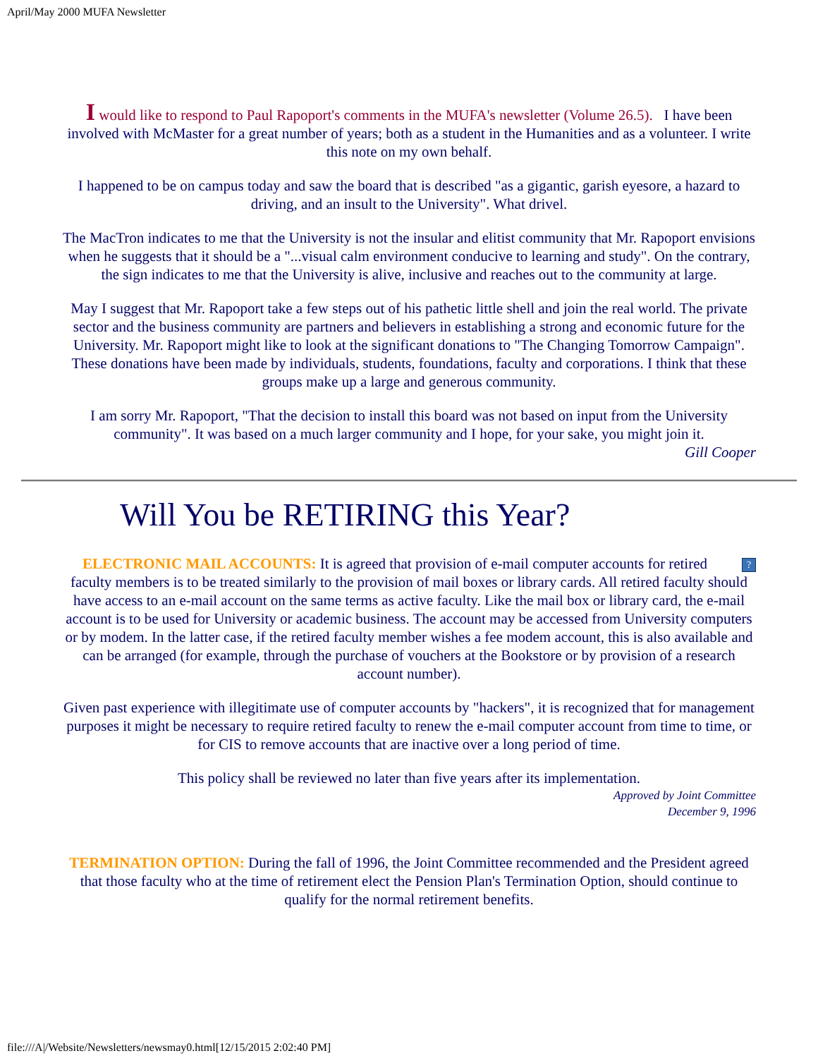April/May 2000 MUFA Newsletter
I would like to respond to Paul Rapoport's comments in the MUFA's newsletter (Volume 26.5). I have been involved with McMaster for a great number of years; both as a student in the Humanities and as a volunteer. I write this note on my own behalf.
I happened to be on campus today and saw the board that is described "as a gigantic, garish eyesore, a hazard to driving, and an insult to the University". What drivel.
The MacTron indicates to me that the University is not the insular and elitist community that Mr. Rapoport envisions when he suggests that it should be a "...visual calm environment conducive to learning and study". On the contrary, the sign indicates to me that the University is alive, inclusive and reaches out to the community at large.
May I suggest that Mr. Rapoport take a few steps out of his pathetic little shell and join the real world. The private sector and the business community are partners and believers in establishing a strong and economic future for the University. Mr. Rapoport might like to look at the significant donations to "The Changing Tomorrow Campaign". These donations have been made by individuals, students, foundations, faculty and corporations. I think that these groups make up a large and generous community.
I am sorry Mr. Rapoport, "That the decision to install this board was not based on input from the University community". It was based on a much larger community and I hope, for your sake, you might join it.
Gill Cooper
Will You be RETIRING this Year?
? ELECTRONIC MAIL ACCOUNTS: It is agreed that provision of e-mail computer accounts for retired faculty members is to be treated similarly to the provision of mail boxes or library cards. All retired faculty should have access to an e-mail account on the same terms as active faculty. Like the mail box or library card, the e-mail account is to be used for University or academic business. The account may be accessed from University computers or by modem. In the latter case, if the retired faculty member wishes a fee modem account, this is also available and can be arranged (for example, through the purchase of vouchers at the Bookstore or by provision of a research account number).
Given past experience with illegitimate use of computer accounts by "hackers", it is recognized that for management purposes it might be necessary to require retired faculty to renew the e-mail computer account from time to time, or for CIS to remove accounts that are inactive over a long period of time.
This policy shall be reviewed no later than five years after its implementation.
Approved by Joint Committee
December 9, 1996
TERMINATION OPTION: During the fall of 1996, the Joint Committee recommended and the President agreed that those faculty who at the time of retirement elect the Pension Plan's Termination Option, should continue to qualify for the normal retirement benefits.
file:///A|/Website/Newsletters/newsmay0.html[12/15/2015 2:02:40 PM]